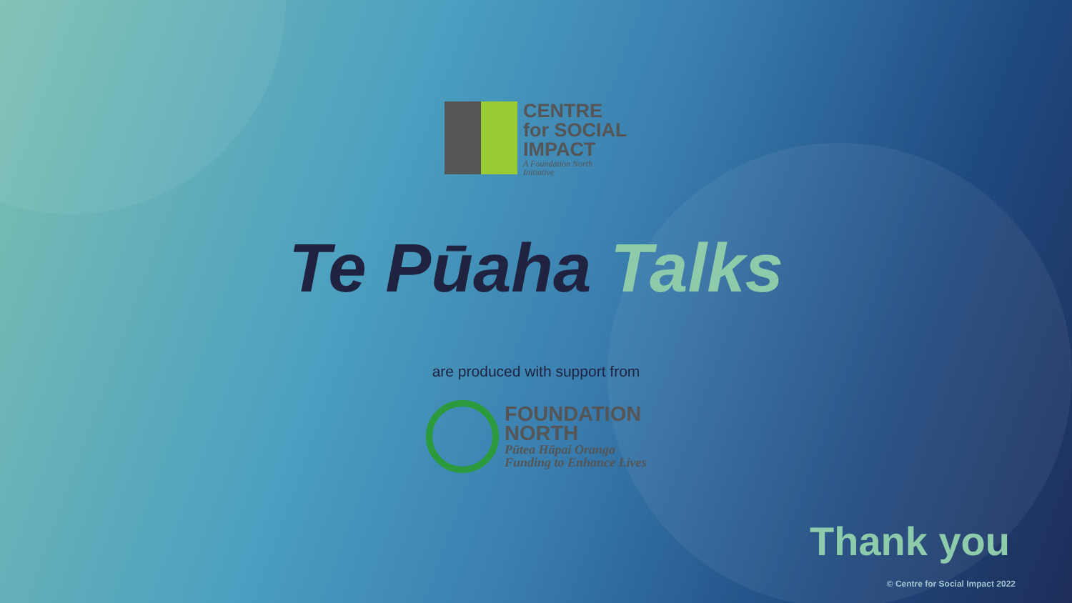CENTRE
for SOCIAL
IMPACT
A Foundation North
Initiative
Te Pūaha Talks
are produced with support from
FOUNDATION
NORTH
Pūtea Hāpai Oranga
Funding to Enhance Lives
Thank you
© Centre for Social Impact 2022